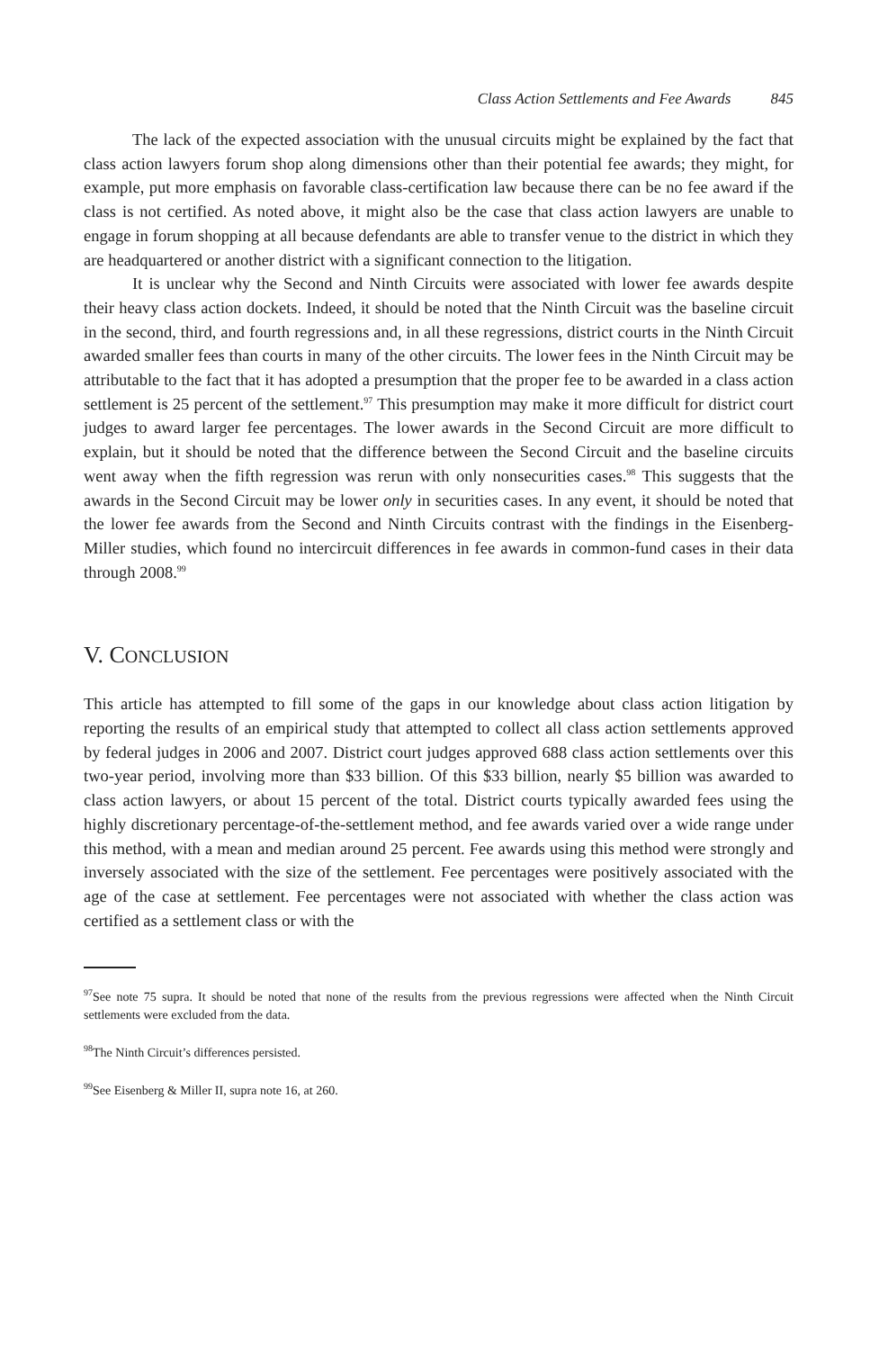Class Action Settlements and Fee Awards 845
The lack of the expected association with the unusual circuits might be explained by the fact that class action lawyers forum shop along dimensions other than their potential fee awards; they might, for example, put more emphasis on favorable class-certification law because there can be no fee award if the class is not certified. As noted above, it might also be the case that class action lawyers are unable to engage in forum shopping at all because defendants are able to transfer venue to the district in which they are headquartered or another district with a significant connection to the litigation.
It is unclear why the Second and Ninth Circuits were associated with lower fee awards despite their heavy class action dockets. Indeed, it should be noted that the Ninth Circuit was the baseline circuit in the second, third, and fourth regressions and, in all these regressions, district courts in the Ninth Circuit awarded smaller fees than courts in many of the other circuits. The lower fees in the Ninth Circuit may be attributable to the fact that it has adopted a presumption that the proper fee to be awarded in a class action settlement is 25 percent of the settlement.<sup>97</sup> This presumption may make it more difficult for district court judges to award larger fee percentages. The lower awards in the Second Circuit are more difficult to explain, but it should be noted that the difference between the Second Circuit and the baseline circuits went away when the fifth regression was rerun with only nonsecurities cases.<sup>98</sup> This suggests that the awards in the Second Circuit may be lower only in securities cases. In any event, it should be noted that the lower fee awards from the Second and Ninth Circuits contrast with the findings in the Eisenberg-Miller studies, which found no intercircuit differences in fee awards in common-fund cases in their data through 2008.<sup>99</sup>
V. CONCLUSION
This article has attempted to fill some of the gaps in our knowledge about class action litigation by reporting the results of an empirical study that attempted to collect all class action settlements approved by federal judges in 2006 and 2007. District court judges approved 688 class action settlements over this two-year period, involving more than $33 billion. Of this $33 billion, nearly $5 billion was awarded to class action lawyers, or about 15 percent of the total. District courts typically awarded fees using the highly discretionary percentage-of-the-settlement method, and fee awards varied over a wide range under this method, with a mean and median around 25 percent. Fee awards using this method were strongly and inversely associated with the size of the settlement. Fee percentages were positively associated with the age of the case at settlement. Fee percentages were not associated with whether the class action was certified as a settlement class or with the
<sup>97</sup> See note 75 supra. It should be noted that none of the results from the previous regressions were affected when the Ninth Circuit settlements were excluded from the data.
<sup>98</sup> The Ninth Circuit’s differences persisted.
<sup>99</sup> See Eisenberg & Miller II, supra note 16, at 260.